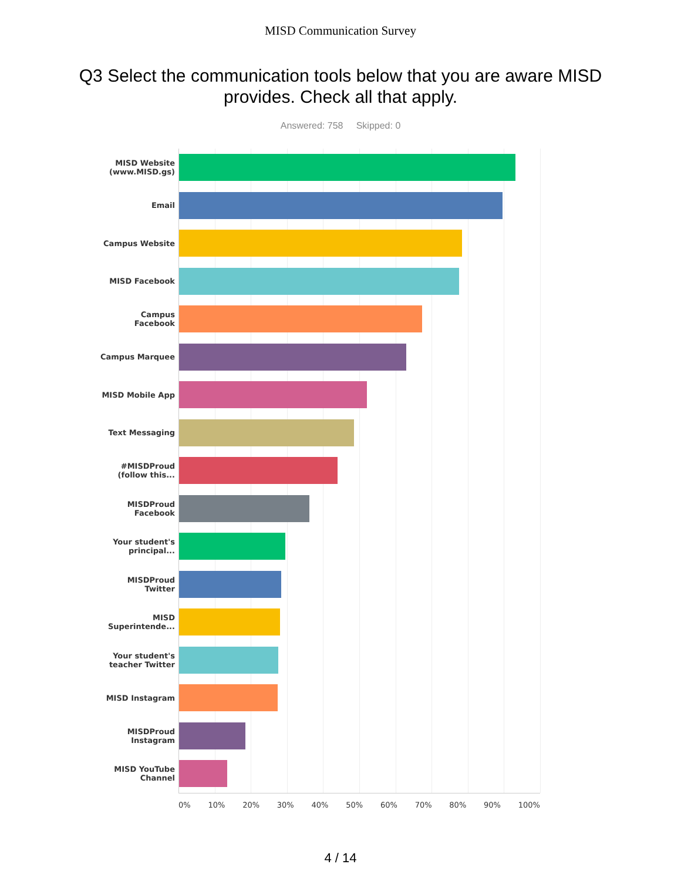MISD Communication Survey
Q3 Select the communication tools below that you are aware MISD provides. Check all that apply.
Answered: 758 Skipped: 0
MISD Website (www.MISD.gs)
Email
Campus Website
MISD Facebook
Campus Facebook
Campus Marquee
MISD Mobile App
Text Messaging
#MISDProud (follow this...
MISDProud Facebook
Your student's principal...
MISDProud Twitter
MISD Superintende...
Your student's teacher Twitter
MISD Instagram
MISDProud Instagram
MISD YouTube Channel
0% 10% 20% 30% 40% 50% 60% 70% 80% 90% 100%
4 / 14